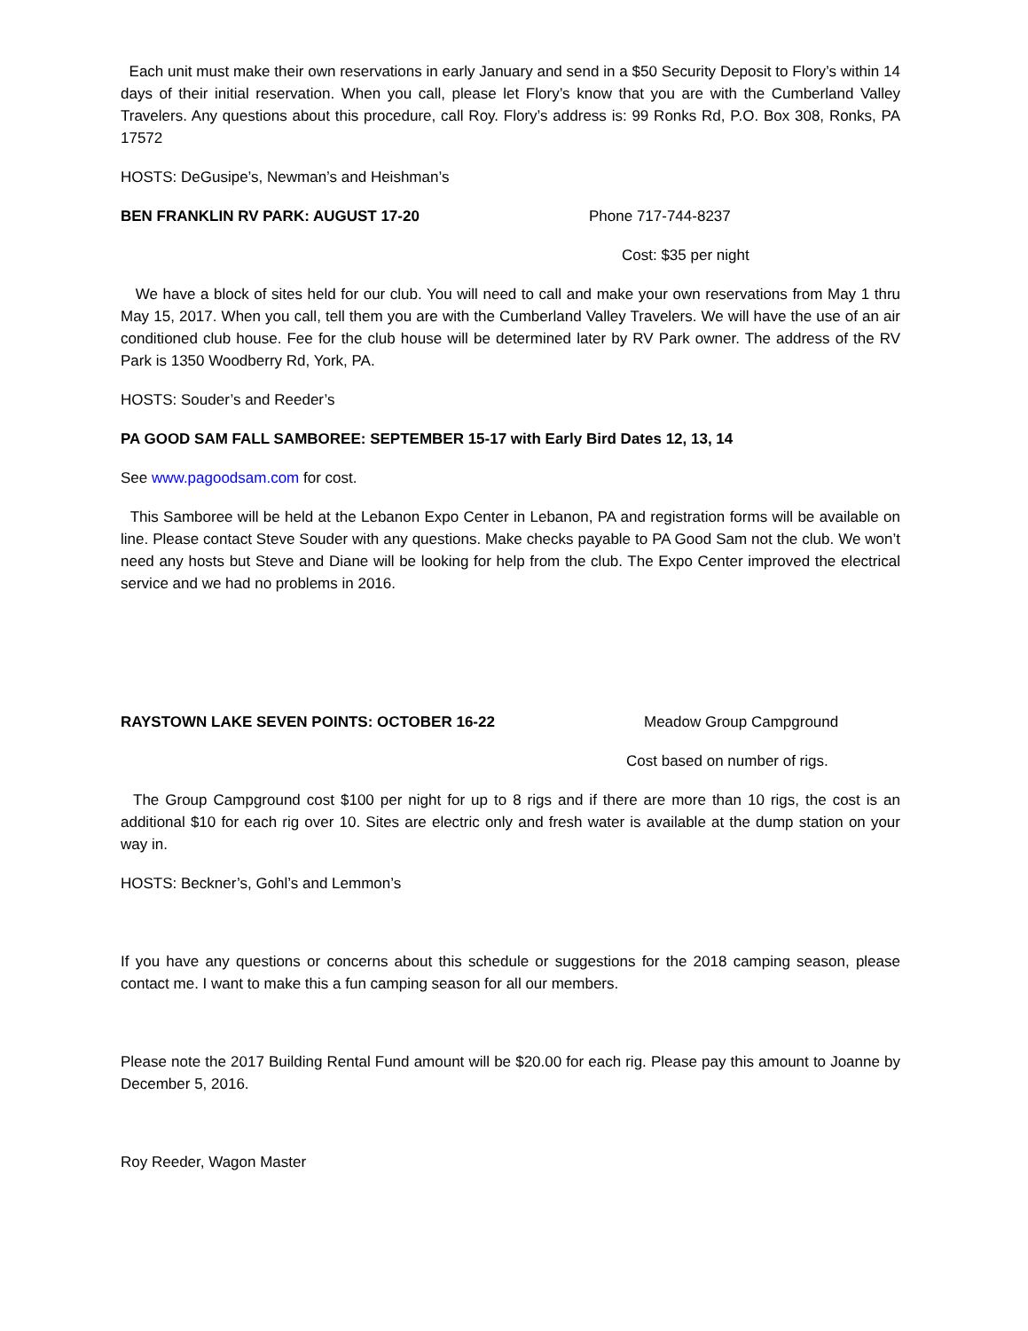Each unit must make their own reservations in early January and send in a $50 Security Deposit to Flory’s within 14 days of their initial reservation. When you call, please let Flory’s know that you are with the Cumberland Valley Travelers. Any questions about this procedure, call Roy. Flory’s address is: 99 Ronks Rd, P.O. Box 308, Ronks, PA 17572
HOSTS: DeGusipe’s, Newman’s and Heishman’s
BEN FRANKLIN RV PARK: AUGUST 17-20 Phone 717-744-8237
Cost: $35 per night
We have a block of sites held for our club. You will need to call and make your own reservations from May 1 thru May 15, 2017. When you call, tell them you are with the Cumberland Valley Travelers. We will have the use of an air conditioned club house. Fee for the club house will be determined later by RV Park owner. The address of the RV Park is 1350 Woodberry Rd, York, PA.
HOSTS: Souder’s and Reeder’s
PA GOOD SAM FALL SAMBOREE: SEPTEMBER 15-17 with Early Bird Dates 12, 13, 14
See www.pagoodsam.com for cost.
This Samboree will be held at the Lebanon Expo Center in Lebanon, PA and registration forms will be available on line. Please contact Steve Souder with any questions. Make checks payable to PA Good Sam not the club. We won’t need any hosts but Steve and Diane will be looking for help from the club. The Expo Center improved the electrical service and we had no problems in 2016.
RAYSTOWN LAKE SEVEN POINTS: OCTOBER 16-22 Meadow Group Campground
Cost based on number of rigs.
The Group Campground cost $100 per night for up to 8 rigs and if there are more than 10 rigs, the cost is an additional $10 for each rig over 10. Sites are electric only and fresh water is available at the dump station on your way in.
HOSTS: Beckner’s, Gohl’s and Lemmon’s
If you have any questions or concerns about this schedule or suggestions for the 2018 camping season, please contact me. I want to make this a fun camping season for all our members.
Please note the 2017 Building Rental Fund amount will be $20.00 for each rig. Please pay this amount to Joanne by December 5, 2016.
Roy Reeder, Wagon Master